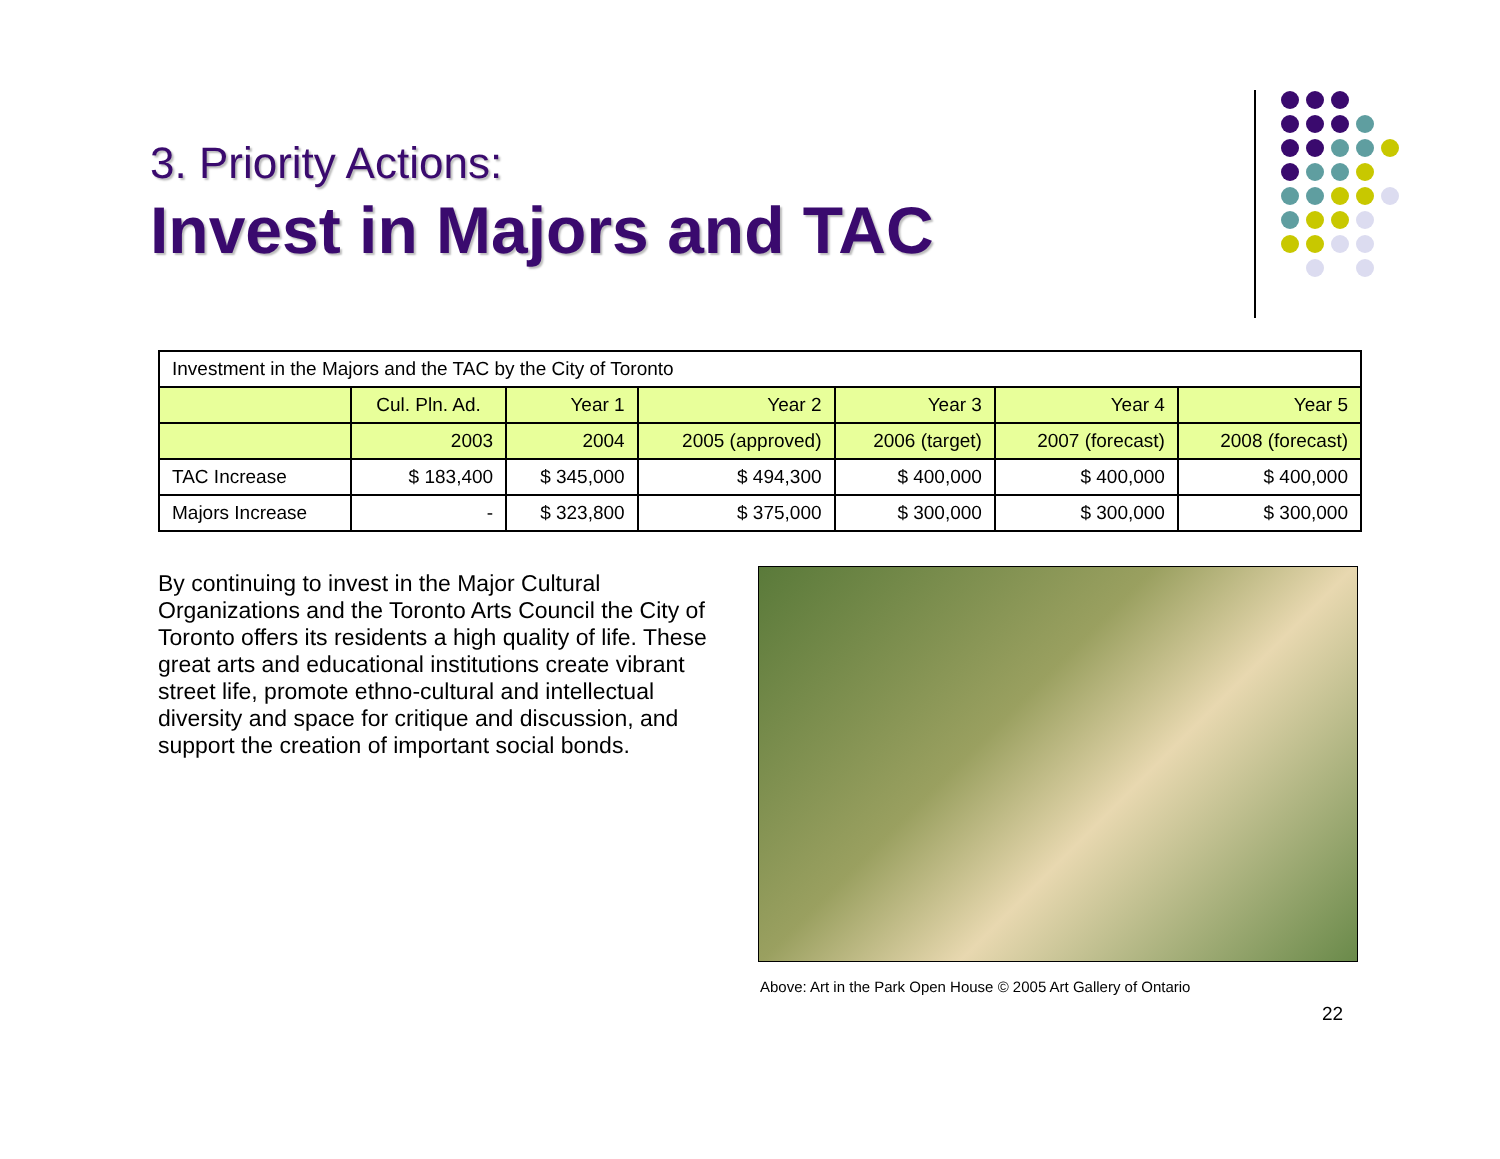3. Priority Actions:
Invest in Majors and TAC
| Investment in the Majors and the TAC by the City of Toronto | | | | | | |
| | Cul. Pln. Ad. | Year 1 | Year 2 | Year 3 | Year 4 | Year 5 |
| | 2003 | 2004 | 2005 (approved) | 2006 (target) | 2007 (forecast) | 2008 (forecast) |
| TAC Increase | $ 183,400 | $ 345,000 | $ 494,300 | $ 400,000 | $ 400,000 | $ 400,000 |
| Majors Increase | - | $ 323,800 | $ 375,000 | $ 300,000 | $ 300,000 | $ 300,000 |
By continuing to invest in the Major Cultural Organizations and the Toronto Arts Council the City of Toronto offers its residents a high quality of life. These great arts and educational institutions create vibrant street life, promote ethno-cultural and intellectual diversity and space for critique and discussion, and support the creation of important social bonds.
Above: Art in the Park Open House © 2005 Art Gallery of Ontario
22